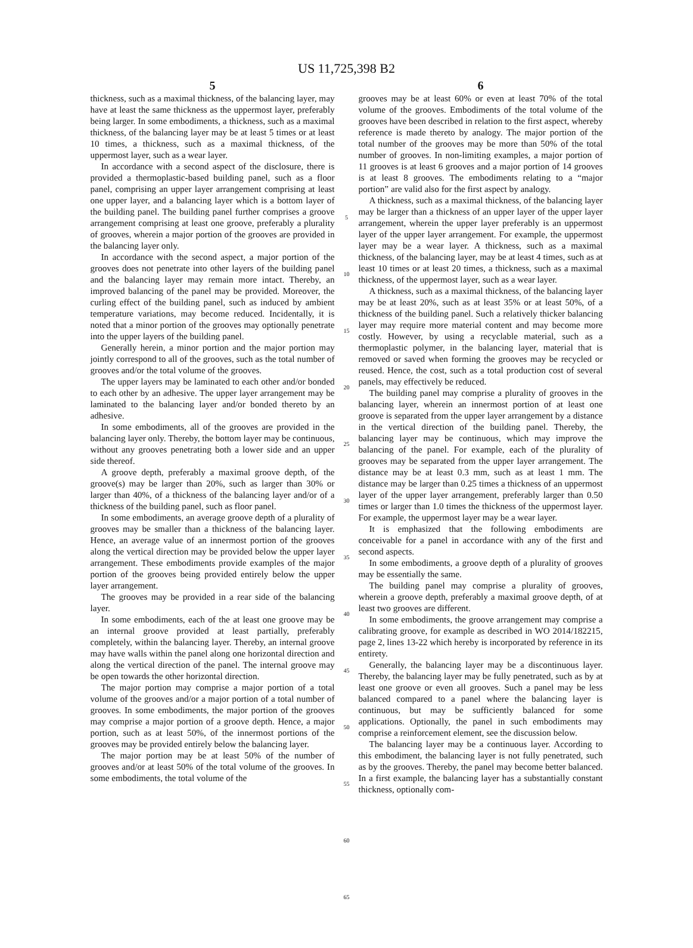US 11,725,398 B2
5
thickness, such as a maximal thickness, of the balancing layer, may have at least the same thickness as the uppermost layer, preferably being larger. In some embodiments, a thickness, such as a maximal thickness, of the balancing layer may be at least 5 times or at least 10 times, a thickness, such as a maximal thickness, of the uppermost layer, such as a wear layer.
In accordance with a second aspect of the disclosure, there is provided a thermoplastic-based building panel, such as a floor panel, comprising an upper layer arrangement comprising at least one upper layer, and a balancing layer which is a bottom layer of the building panel. The building panel further comprises a groove arrangement comprising at least one groove, preferably a plurality of grooves, wherein a major portion of the grooves are provided in the balancing layer only.
In accordance with the second aspect, a major portion of the grooves does not penetrate into other layers of the building panel and the balancing layer may remain more intact. Thereby, an improved balancing of the panel may be provided. Moreover, the curling effect of the building panel, such as induced by ambient temperature variations, may become reduced. Incidentally, it is noted that a minor portion of the grooves may optionally penetrate into the upper layers of the building panel.
Generally herein, a minor portion and the major portion may jointly correspond to all of the grooves, such as the total number of grooves and/or the total volume of the grooves.
The upper layers may be laminated to each other and/or bonded to each other by an adhesive. The upper layer arrangement may be laminated to the balancing layer and/or bonded thereto by an adhesive.
In some embodiments, all of the grooves are provided in the balancing layer only. Thereby, the bottom layer may be continuous, without any grooves penetrating both a lower side and an upper side thereof.
A groove depth, preferably a maximal groove depth, of the groove(s) may be larger than 20%, such as larger than 30% or larger than 40%, of a thickness of the balancing layer and/or of a thickness of the building panel, such as floor panel.
In some embodiments, an average groove depth of a plurality of grooves may be smaller than a thickness of the balancing layer. Hence, an average value of an innermost portion of the grooves along the vertical direction may be provided below the upper layer arrangement. These embodiments provide examples of the major portion of the grooves being provided entirely below the upper layer arrangement.
The grooves may be provided in a rear side of the balancing layer.
In some embodiments, each of the at least one groove may be an internal groove provided at least partially, preferably completely, within the balancing layer. Thereby, an internal groove may have walls within the panel along one horizontal direction and along the vertical direction of the panel. The internal groove may be open towards the other horizontal direction.
The major portion may comprise a major portion of a total volume of the grooves and/or a major portion of a total number of grooves. In some embodiments, the major portion of the grooves may comprise a major portion of a groove depth. Hence, a major portion, such as at least 50%, of the innermost portions of the grooves may be provided entirely below the balancing layer.
The major portion may be at least 50% of the number of grooves and/or at least 50% of the total volume of the grooves. In some embodiments, the total volume of the
5
10
15
20
25
30
35
40
45
50
55
60
65
6
grooves may be at least 60% or even at least 70% of the total volume of the grooves. Embodiments of the total volume of the grooves have been described in relation to the first aspect, whereby reference is made thereto by analogy. The major portion of the total number of the grooves may be more than 50% of the total number of grooves. In non-limiting examples, a major portion of 11 grooves is at least 6 grooves and a major portion of 14 grooves is at least 8 grooves. The embodiments relating to a “major portion” are valid also for the first aspect by analogy.
A thickness, such as a maximal thickness, of the balancing layer may be larger than a thickness of an upper layer of the upper layer arrangement, wherein the upper layer preferably is an uppermost layer of the upper layer arrangement. For example, the uppermost layer may be a wear layer. A thickness, such as a maximal thickness, of the balancing layer, may be at least 4 times, such as at least 10 times or at least 20 times, a thickness, such as a maximal thickness, of the uppermost layer, such as a wear layer.
A thickness, such as a maximal thickness, of the balancing layer may be at least 20%, such as at least 35% or at least 50%, of a thickness of the building panel. Such a relatively thicker balancing layer may require more material content and may become more costly. However, by using a recyclable material, such as a thermoplastic polymer, in the balancing layer, material that is removed or saved when forming the grooves may be recycled or reused. Hence, the cost, such as a total production cost of several panels, may effectively be reduced.
The building panel may comprise a plurality of grooves in the balancing layer, wherein an innermost portion of at least one groove is separated from the upper layer arrangement by a distance in the vertical direction of the building panel. Thereby, the balancing layer may be continuous, which may improve the balancing of the panel. For example, each of the plurality of grooves may be separated from the upper layer arrangement. The distance may be at least 0.3 mm, such as at least 1 mm. The distance may be larger than 0.25 times a thickness of an uppermost layer of the upper layer arrangement, preferably larger than 0.50 times or larger than 1.0 times the thickness of the uppermost layer. For example, the uppermost layer may be a wear layer.
It is emphasized that the following embodiments are conceivable for a panel in accordance with any of the first and second aspects.
In some embodiments, a groove depth of a plurality of grooves may be essentially the same.
The building panel may comprise a plurality of grooves, wherein a groove depth, preferably a maximal groove depth, of at least two grooves are different.
In some embodiments, the groove arrangement may comprise a calibrating groove, for example as described in WO 2014/182215, page 2, lines 13-22 which hereby is incorporated by reference in its entirety.
Generally, the balancing layer may be a discontinuous layer. Thereby, the balancing layer may be fully penetrated, such as by at least one groove or even all grooves. Such a panel may be less balanced compared to a panel where the balancing layer is continuous, but may be sufficiently balanced for some applications. Optionally, the panel in such embodiments may comprise a reinforcement element, see the discussion below.
The balancing layer may be a continuous layer. According to this embodiment, the balancing layer is not fully penetrated, such as by the grooves. Thereby, the panel may become better balanced. In a first example, the balancing layer has a substantially constant thickness, optionally com-